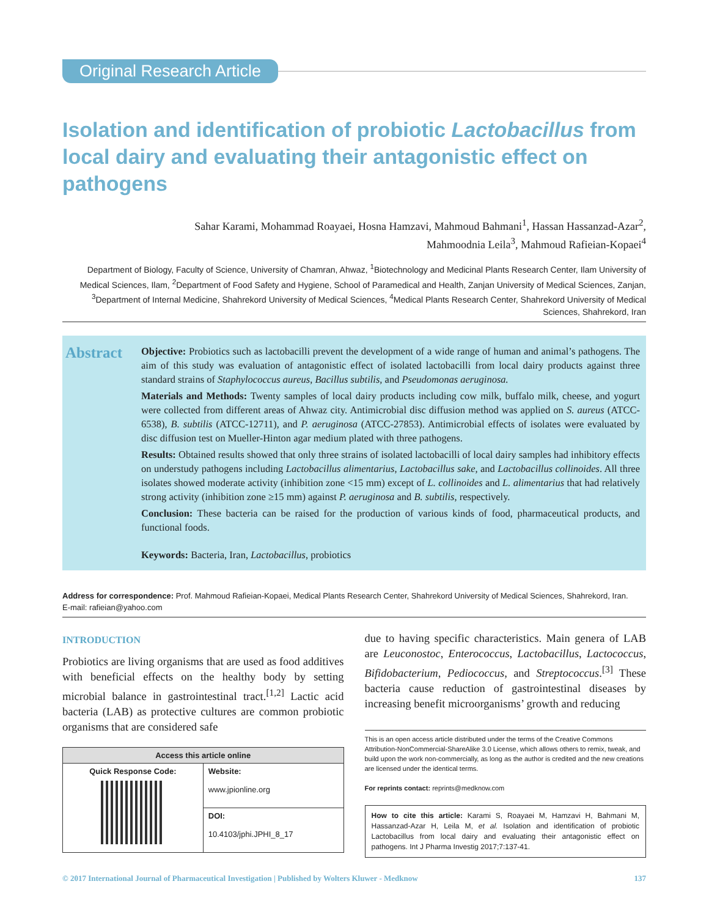Original Research Article
Isolation and identification of probiotic Lactobacillus from local dairy and evaluating their antagonistic effect on pathogens
Sahar Karami, Mohammad Roayaei, Hosna Hamzavi, Mahmoud Bahmani<sup>1</sup>, Hassan Hassanzad-Azar<sup>2</sup>,
Mahmoodnia Leila<sup>3</sup>, Mahmoud Rafieian-Kopaei<sup>4</sup>
Department of Biology, Faculty of Science, University of Chamran, Ahwaz, <sup>1</sup>Biotechnology and Medicinal Plants Research Center, Ilam University of Medical Sciences, Ilam, <sup>2</sup>Department of Food Safety and Hygiene, School of Paramedical and Health, Zanjan University of Medical Sciences, Zanjan, <sup>3</sup>Department of Internal Medicine, Shahrekord University of Medical Sciences, <sup>4</sup>Medical Plants Research Center, Shahrekord University of Medical Sciences, Shahrekord, Iran
Abstract
Objective: Probiotics such as lactobacilli prevent the development of a wide range of human and animal’s pathogens. The aim of this study was evaluation of antagonistic effect of isolated lactobacilli from local dairy products against three standard strains of Staphylococcus aureus, Bacillus subtilis, and Pseudomonas aeruginosa.
Materials and Methods: Twenty samples of local dairy products including cow milk, buffalo milk, cheese, and yogurt were collected from different areas of Ahwaz city. Antimicrobial disc diffusion method was applied on S. aureus (ATCC-6538), B. subtilis (ATCC-12711), and P. aeruginosa (ATCC-27853). Antimicrobial effects of isolates were evaluated by disc diffusion test on Mueller-Hinton agar medium plated with three pathogens.
Results: Obtained results showed that only three strains of isolated lactobacilli of local dairy samples had inhibitory effects on understudy pathogens including Lactobacillus alimentarius, Lactobacillus sake, and Lactobacillus collinoides. All three isolates showed moderate activity (inhibition zone <15 mm) except of L. collinoides and L. alimentarius that had relatively strong activity (inhibition zone ≥15 mm) against P. aeruginosa and B. subtilis, respectively.
Conclusion: These bacteria can be raised for the production of various kinds of food, pharmaceutical products, and functional foods.
Keywords: Bacteria, Iran, Lactobacillus, probiotics
Address for correspondence: Prof. Mahmoud Rafieian-Kopaei, Medical Plants Research Center, Shahrekord University of Medical Sciences, Shahrekord, Iran.
E-mail: rafieian@yahoo.com
INTRODUCTION
Probiotics are living organisms that are used as food additives with beneficial effects on the healthy body by setting microbial balance in gastrointestinal tract.<sup>[1,2]</sup> Lactic acid bacteria (LAB) as protective cultures are common probiotic organisms that are considered safe
| Access this article online | |
| --- | --- |
| Quick Response Code: | Website: www.jpionline.org |
| | DOI: 10.4103/jphi.JPHI_8_17 |
due to having specific characteristics. Main genera of LAB are Leuconostoc, Enterococcus, Lactobacillus, Lactococcus, Bifidobacterium, Pediococcus, and Streptococcus.<sup>[3]</sup> These bacteria cause reduction of gastrointestinal diseases by increasing benefit microorganisms’ growth and reducing
This is an open access article distributed under the terms of the Creative Commons Attribution-NonCommercial-ShareAlike 3.0 License, which allows others to remix, tweak, and build upon the work non-commercially, as long as the author is credited and the new creations are licensed under the identical terms.
For reprints contact: reprints@medknow.com
How to cite this article: Karami S, Roayaei M, Hamzavi H, Bahmani M, Hassanzad-Azar H, Leila M, et al. Isolation and identification of probiotic Lactobacillus from local dairy and evaluating their antagonistic effect on pathogens. Int J Pharma Investig 2017;7:137-41.
© 2017 International Journal of Pharmaceutical Investigation | Published by Wolters Kluwer - Medknow 137